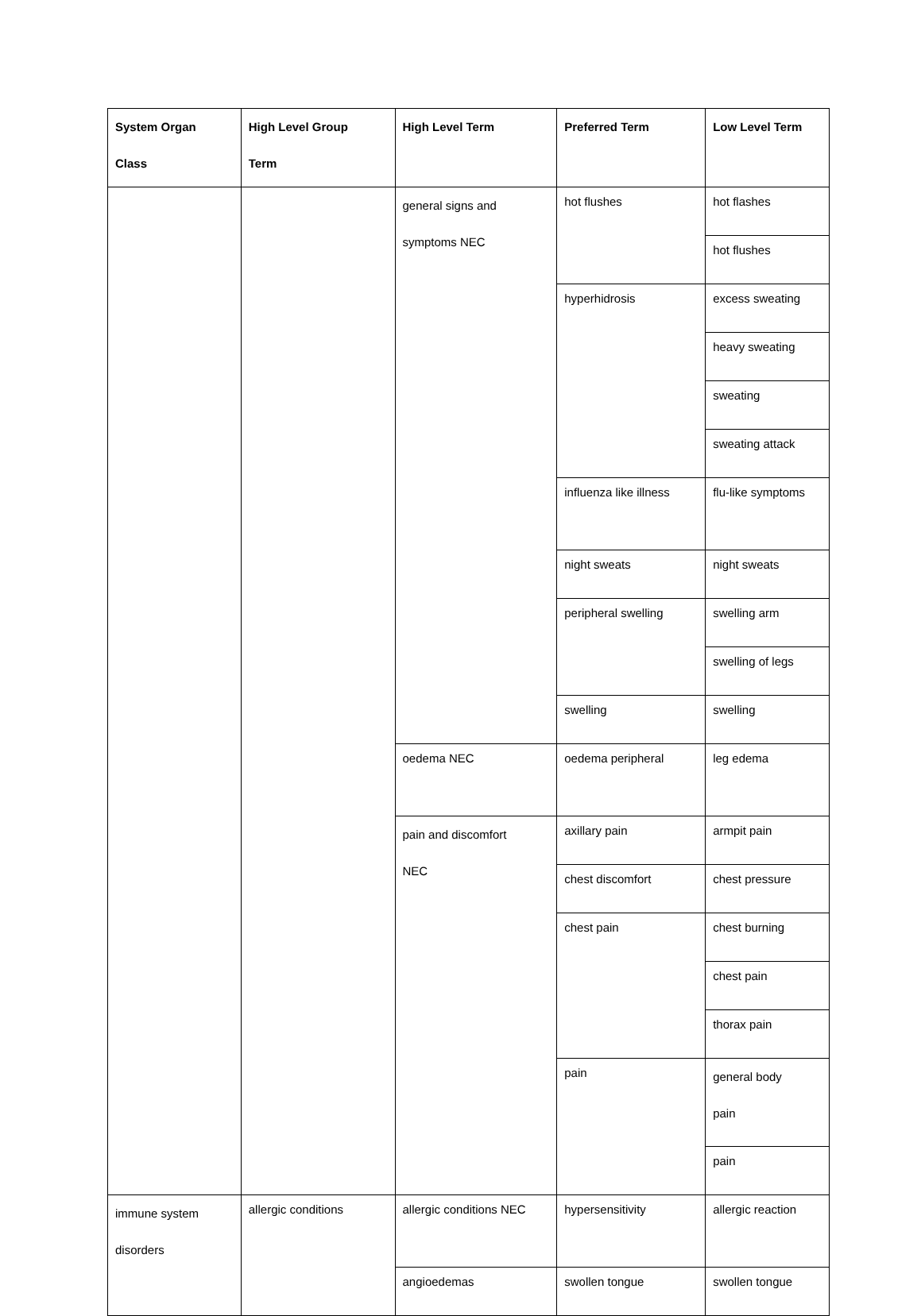| System Organ Class | High Level Group Term | High Level Term | Preferred Term | Low Level Term |
| --- | --- | --- | --- | --- |
| | | general signs and symptoms NEC | hot flushes | hot flashes |
| | | | | hot flushes |
| | | | hyperhidrosis | excess sweating |
| | | | | heavy sweating |
| | | | | sweating |
| | | | | sweating attack |
| | | | influenza like illness | flu-like symptoms |
| | | | night sweats | night sweats |
| | | | peripheral swelling | swelling arm |
| | | | | swelling of legs |
| | | | swelling | swelling |
| | | oedema NEC | oedema peripheral | leg edema |
| | | pain and discomfort NEC | axillary pain | armpit pain |
| | | | chest discomfort | chest pressure |
| | | | chest pain | chest burning |
| | | | | chest pain |
| | | | | thorax pain |
| | | | pain | general body pain |
| | | | | pain |
| immune system disorders | allergic conditions | allergic conditions NEC | hypersensitivity | allergic reaction |
| | | angioedemas | swollen tongue | swollen tongue |